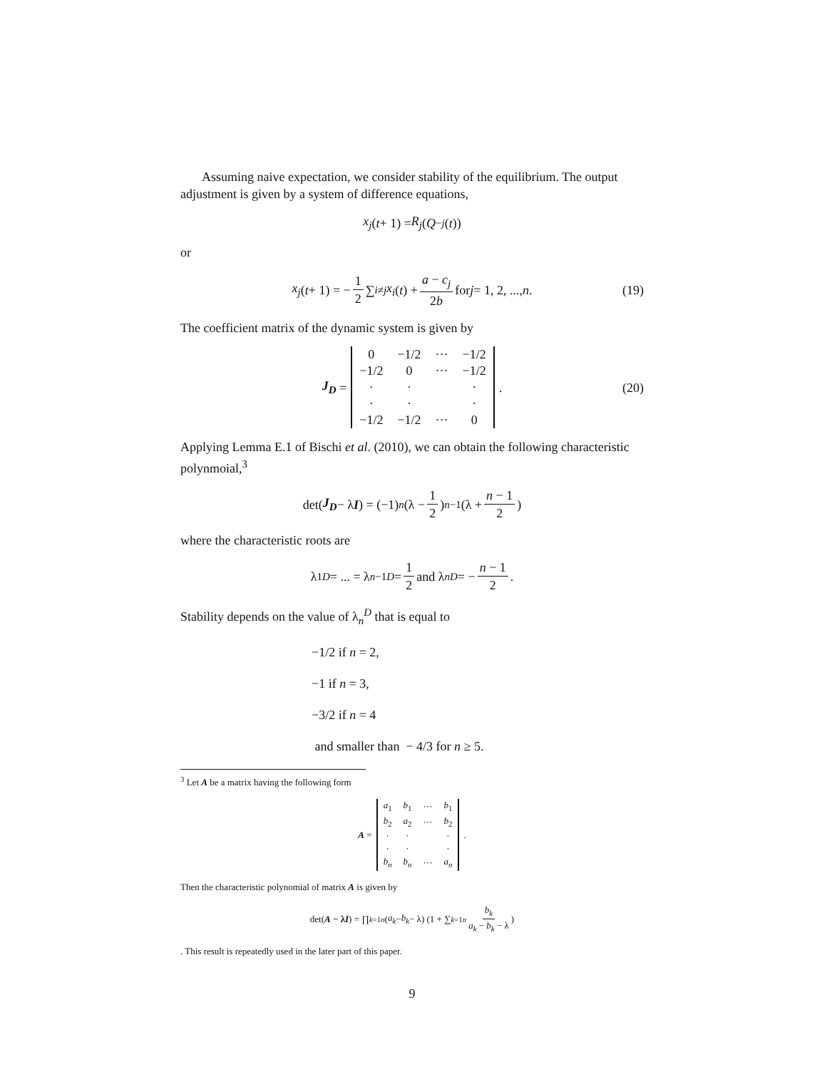Assuming naive expectation, we consider stability of the equilibrium. The output adjustment is given by a system of difference equations,
x<sub>j</sub> (t + 1) = R<sub>j</sub> (Q<sub>−j</sub> (t))
or
x<sub>j</sub> (t + 1) = − 1 2 ∑<sub>i≠j</sub> x<sub>i</sub> (t) + a − c<sub>j</sub> 2b for j = 1, 2, ..., n. (19)
The coefficient matrix of the dynamic system is given by
J<sub>D</sub> =
| 0 | −1/2 | ··· | −1/2 |
| −1/2 | 0 | ··· | −1/2 |
| · | · | | · |
| · | · | | · |
| −1/2 | −1/2 | ··· | 0 |
. (20)
Applying Lemma E.1 of Bischi et al. (2010), we can obtain the following characteristic polynmoial,<sup>3</sup>
det(J<sub>D</sub> − λ I) = (−1)<sup>n</sup> (λ − 1 2)<sup>n−1</sup> (λ + n − 1 2)
where the characteristic roots are
λ<sub>1</sub><sup>D</sup> = ... = λ<sub>n−1</sub><sup>D</sup> = 1 2 and λ<sub>n</sub><sup>D</sup> = − n − 1 2.
Stability depends on the value of λ<sub>n</sub><sup>D</sup> that is equal to
−1/2 if n = 2,
−1 if n = 3,
−3/2 if n = 4
and smaller than − 4/3 for n ≥ 5.
<sup>3</sup> Let A be a matrix having the following form
A =
| a<sub>1</sub> | b<sub>1</sub> | ··· | b<sub>1</sub> |
| b<sub>2</sub> | a<sub>2</sub> | ··· | b<sub>2</sub> |
| · | · | | · |
| · | · | | · |
| b<sub>n</sub> | b<sub>n</sub> | ··· | a<sub>n</sub> |
.
Then the characteristic polynomial of matrix A is given by
det(A − λI) = ∏<sub>k=1</sub><sup>n</sup> (a<sub>k</sub> − b<sub>k</sub> − λ) (1 + ∑<sub>k=1</sub><sup>n</sup> b<sub>k</sub> a<sub>k</sub> − b<sub>k</sub> − λ)
. This result is repeatedly used in the later part of this paper.
9